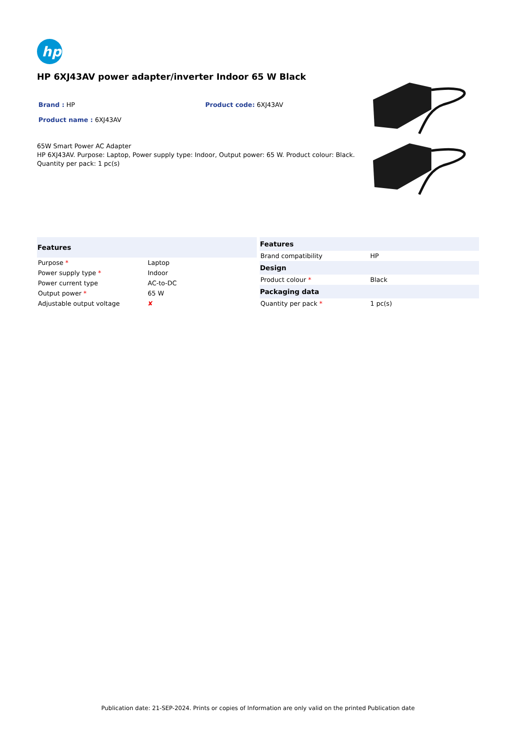hp
HP 6XJ43AV power adapter/inverter Indoor 65 W Black
Brand : HP Product code: 6XJ43AV
Product name : 6XJ43AV
65W Smart Power AC Adapter
HP 6XJ43AV. Purpose: Laptop, Power supply type: Indoor, Output power: 65 W. Product colour: Black. Quantity per pack: 1 pc(s)
| Features | |
| --- | --- |
| Purpose * | Laptop |
| Power supply type * | Indoor |
| Power current type | AC-to-DC |
| Output power * | 65 W |
| Adjustable output voltage | ✘ |
| Features | |
| --- | --- |
| Brand compatibility | HP |
| Design | |
| Product colour * | Black |
| Packaging data | |
| Quantity per pack * | 1 pc(s) |
Publication date: 21-SEP-2024. Prints or copies of Information are only valid on the printed Publication date